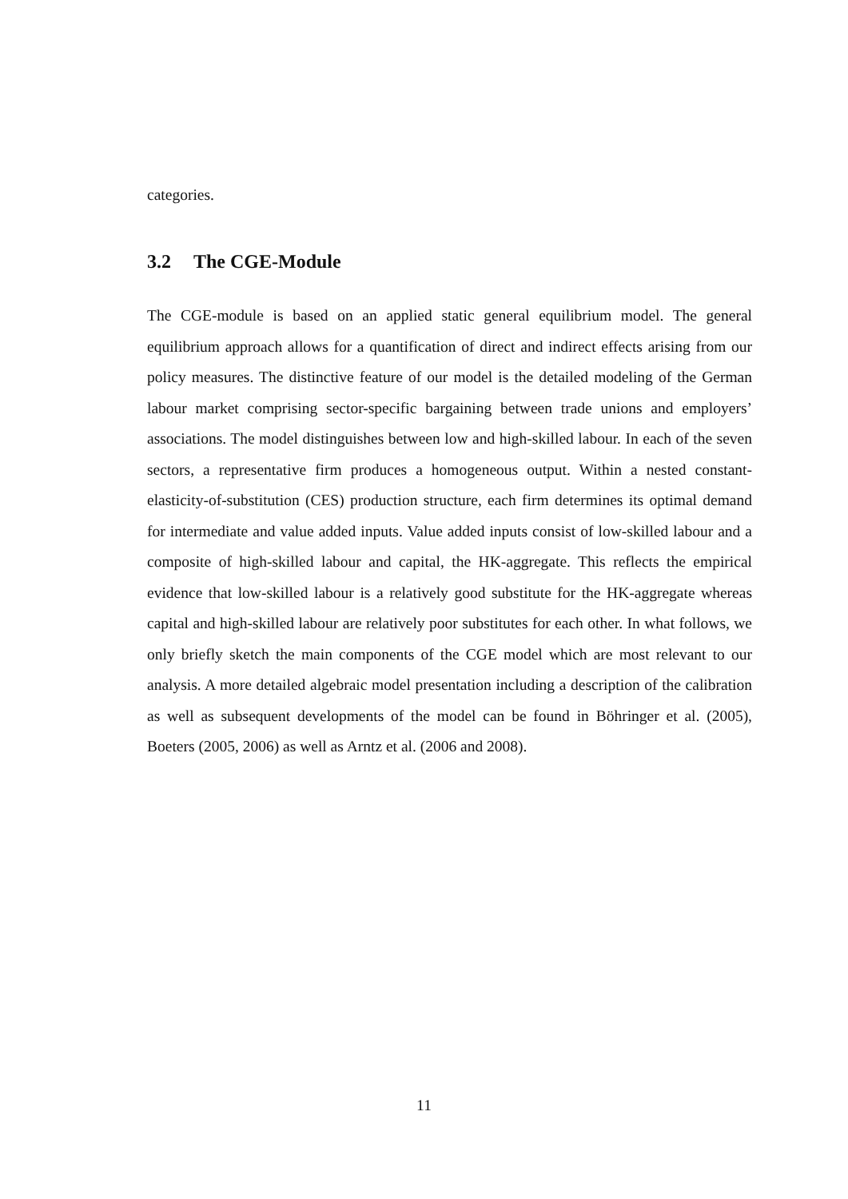categories.
3.2 The CGE-Module
The CGE-module is based on an applied static general equilibrium model. The general equilibrium approach allows for a quantification of direct and indirect effects arising from our policy measures. The distinctive feature of our model is the detailed modeling of the German labour market comprising sector-specific bargaining between trade unions and employers’ associations. The model distinguishes between low and high-skilled labour. In each of the seven sectors, a representative firm produces a homogeneous output. Within a nested constant-elasticity-of-substitution (CES) production structure, each firm determines its optimal demand for intermediate and value added inputs. Value added inputs consist of low-skilled labour and a composite of high-skilled labour and capital, the HK-aggregate. This reflects the empirical evidence that low-skilled labour is a relatively good substitute for the HK-aggregate whereas capital and high-skilled labour are relatively poor substitutes for each other. In what follows, we only briefly sketch the main components of the CGE model which are most relevant to our analysis. A more detailed algebraic model presentation including a description of the calibration as well as subsequent developments of the model can be found in Böhringer et al. (2005), Boeters (2005, 2006) as well as Arntz et al. (2006 and 2008).
11